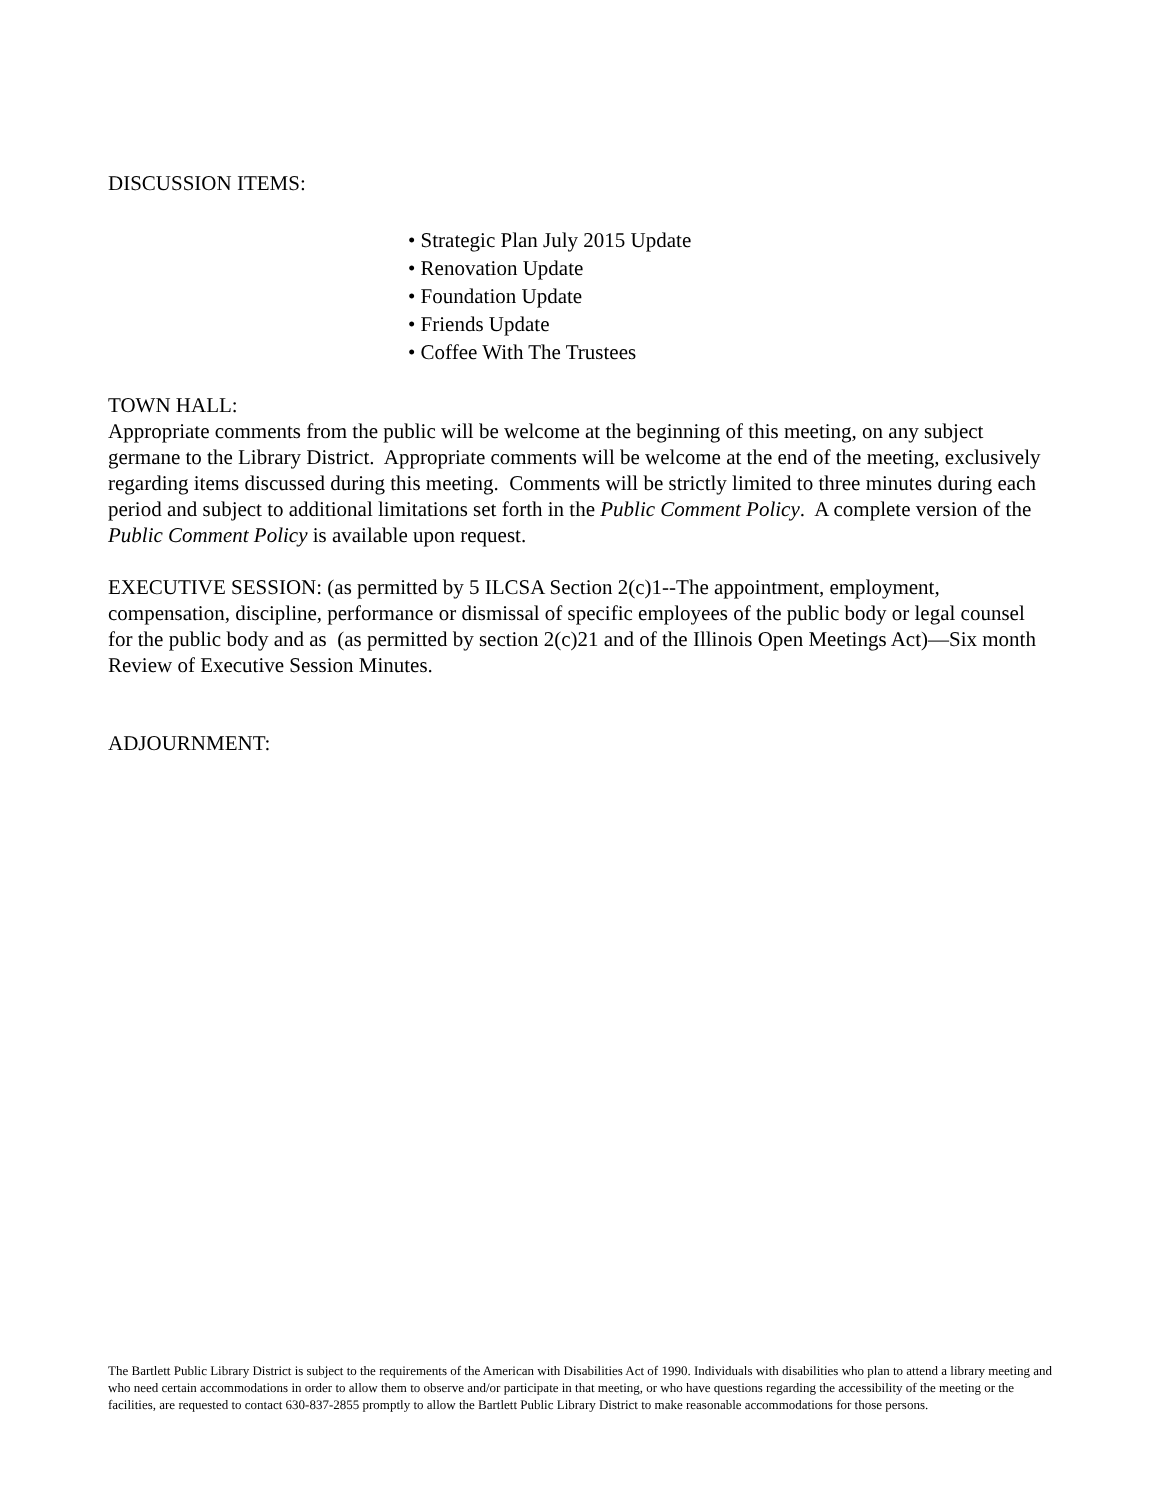DISCUSSION ITEMS:
• Strategic Plan July 2015 Update
• Renovation Update
• Foundation Update
• Friends Update
• Coffee With The Trustees
TOWN HALL:
Appropriate comments from the public will be welcome at the beginning of this meeting, on any subject germane to the Library District. Appropriate comments will be welcome at the end of the meeting, exclusively regarding items discussed during this meeting. Comments will be strictly limited to three minutes during each period and subject to additional limitations set forth in the Public Comment Policy. A complete version of the Public Comment Policy is available upon request.
EXECUTIVE SESSION: (as permitted by 5 ILCSA Section 2(c)1--The appointment, employment, compensation, discipline, performance or dismissal of specific employees of the public body or legal counsel for the public body and as (as permitted by section 2(c)21 and of the Illinois Open Meetings Act)—Six month Review of Executive Session Minutes.
ADJOURNMENT:
The Bartlett Public Library District is subject to the requirements of the American with Disabilities Act of 1990. Individuals with disabilities who plan to attend a library meeting and who need certain accommodations in order to allow them to observe and/or participate in that meeting, or who have questions regarding the accessibility of the meeting or the facilities, are requested to contact 630-837-2855 promptly to allow the Bartlett Public Library District to make reasonable accommodations for those persons.